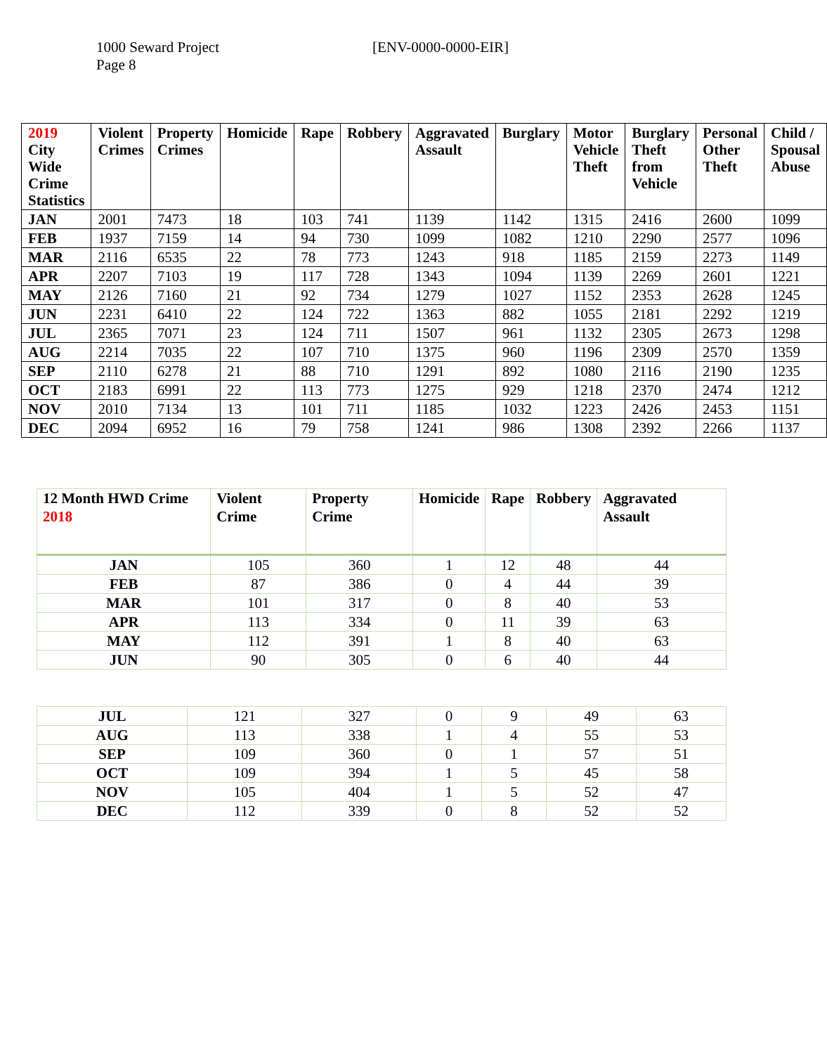1000 Seward Project
Page 8
[ENV-0000-0000-EIR]
| 2019 City Wide Crime Statistics | Violent Crimes | Property Crimes | Homicide | Rape | Robbery | Aggravated Assault | Burglary | Motor Vehicle Theft | Burglary Theft from Vehicle | Personal Other Theft | Child / Spousal Abuse |
| --- | --- | --- | --- | --- | --- | --- | --- | --- | --- | --- | --- |
| JAN | 2001 | 7473 | 18 | 103 | 741 | 1139 | 1142 | 1315 | 2416 | 2600 | 1099 |
| FEB | 1937 | 7159 | 14 | 94 | 730 | 1099 | 1082 | 1210 | 2290 | 2577 | 1096 |
| MAR | 2116 | 6535 | 22 | 78 | 773 | 1243 | 918 | 1185 | 2159 | 2273 | 1149 |
| APR | 2207 | 7103 | 19 | 117 | 728 | 1343 | 1094 | 1139 | 2269 | 2601 | 1221 |
| MAY | 2126 | 7160 | 21 | 92 | 734 | 1279 | 1027 | 1152 | 2353 | 2628 | 1245 |
| JUN | 2231 | 6410 | 22 | 124 | 722 | 1363 | 882 | 1055 | 2181 | 2292 | 1219 |
| JUL | 2365 | 7071 | 23 | 124 | 711 | 1507 | 961 | 1132 | 2305 | 2673 | 1298 |
| AUG | 2214 | 7035 | 22 | 107 | 710 | 1375 | 960 | 1196 | 2309 | 2570 | 1359 |
| SEP | 2110 | 6278 | 21 | 88 | 710 | 1291 | 892 | 1080 | 2116 | 2190 | 1235 |
| OCT | 2183 | 6991 | 22 | 113 | 773 | 1275 | 929 | 1218 | 2370 | 2474 | 1212 |
| NOV | 2010 | 7134 | 13 | 101 | 711 | 1185 | 1032 | 1223 | 2426 | 2453 | 1151 |
| DEC | 2094 | 6952 | 16 | 79 | 758 | 1241 | 986 | 1308 | 2392 | 2266 | 1137 |
| 12 Month HWD Crime 2018 | Violent Crime | Property Crime | Homicide | Rape | Robbery | Aggravated Assault |
| --- | --- | --- | --- | --- | --- | --- |
| JAN | 105 | 360 | 1 | 12 | 48 | 44 |
| FEB | 87 | 386 | 0 | 4 | 44 | 39 |
| MAR | 101 | 317 | 0 | 8 | 40 | 53 |
| APR | 113 | 334 | 0 | 11 | 39 | 63 |
| MAY | 112 | 391 | 1 | 8 | 40 | 63 |
| JUN | 90 | 305 | 0 | 6 | 40 | 44 |
| JUL | 121 | 327 | 0 | 9 | 49 | 63 |
| AUG | 113 | 338 | 1 | 4 | 55 | 53 |
| SEP | 109 | 360 | 0 | 1 | 57 | 51 |
| OCT | 109 | 394 | 1 | 5 | 45 | 58 |
| NOV | 105 | 404 | 1 | 5 | 52 | 47 |
| DEC | 112 | 339 | 0 | 8 | 52 | 52 |